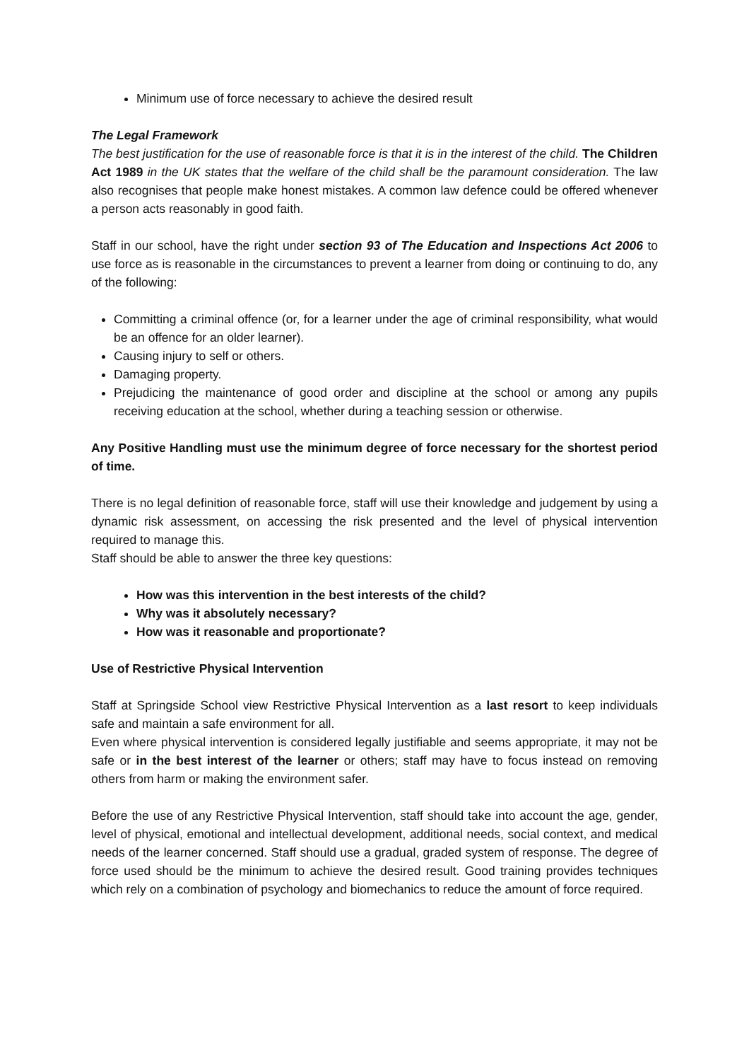Minimum use of force necessary to achieve the desired result
The Legal Framework
The best justification for the use of reasonable force is that it is in the interest of the child. The Children Act 1989 in the UK states that the welfare of the child shall be the paramount consideration. The law also recognises that people make honest mistakes. A common law defence could be offered whenever a person acts reasonably in good faith.
Staff in our school, have the right under section 93 of The Education and Inspections Act 2006 to use force as is reasonable in the circumstances to prevent a learner from doing or continuing to do, any of the following:
Committing a criminal offence (or, for a learner under the age of criminal responsibility, what would be an offence for an older learner).
Causing injury to self or others.
Damaging property.
Prejudicing the maintenance of good order and discipline at the school or among any pupils receiving education at the school, whether during a teaching session or otherwise.
Any Positive Handling must use the minimum degree of force necessary for the shortest period of time.
There is no legal definition of reasonable force, staff will use their knowledge and judgement by using a dynamic risk assessment, on accessing the risk presented and the level of physical intervention required to manage this.
Staff should be able to answer the three key questions:
How was this intervention in the best interests of the child?
Why was it absolutely necessary?
How was it reasonable and proportionate?
Use of Restrictive Physical Intervention
Staff at Springside School view Restrictive Physical Intervention as a last resort to keep individuals safe and maintain a safe environment for all.
Even where physical intervention is considered legally justifiable and seems appropriate, it may not be safe or in the best interest of the learner or others; staff may have to focus instead on removing others from harm or making the environment safer.
Before the use of any Restrictive Physical Intervention, staff should take into account the age, gender, level of physical, emotional and intellectual development, additional needs, social context, and medical needs of the learner concerned. Staff should use a gradual, graded system of response. The degree of force used should be the minimum to achieve the desired result. Good training provides techniques which rely on a combination of psychology and biomechanics to reduce the amount of force required.